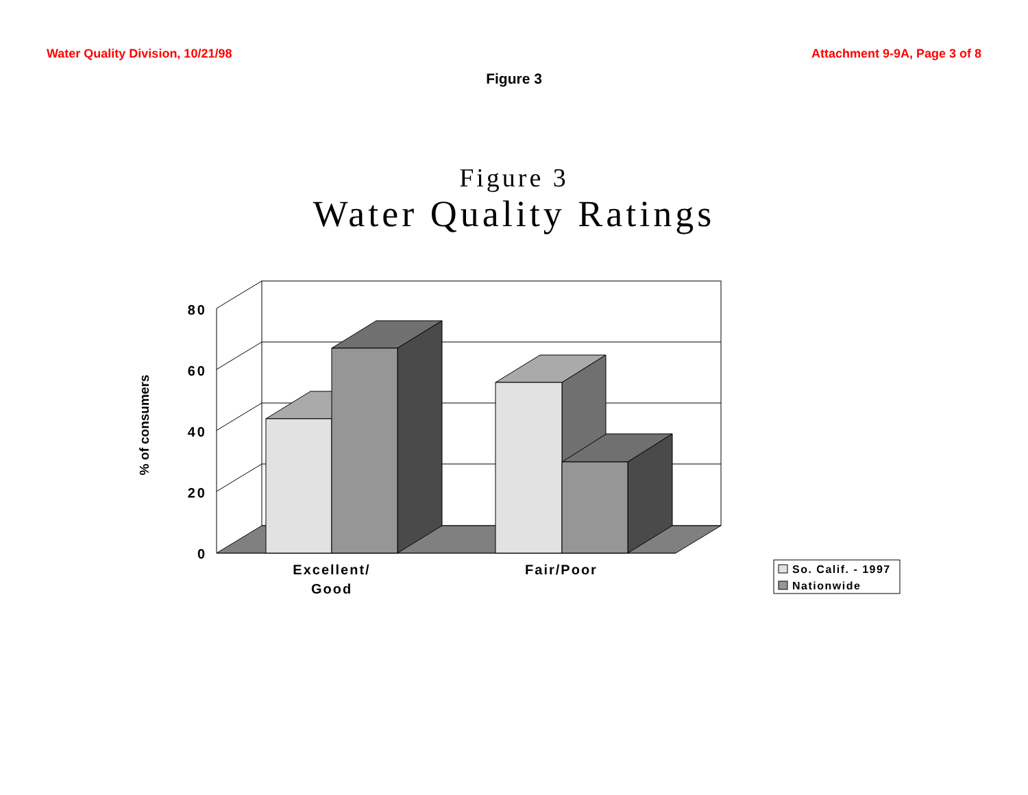Water Quality Division, 10/21/98 Attachment 9-9A, Page 3 of 8
Figure 3
Figure 3
Water Quality Ratings
80
60
40
20
0
% of consumers
Excellent/
Good
Fair/Poor
So. Calif. - 1997
Nationwide